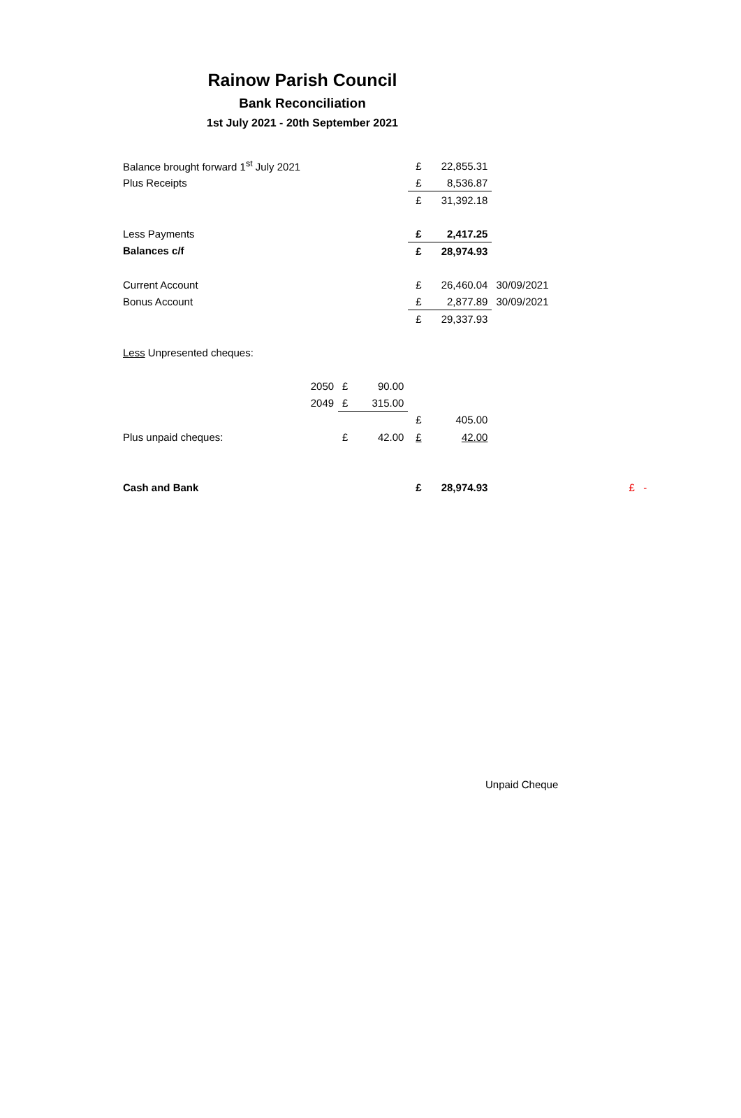Rainow Parish Council
Bank Reconciliation
1st July 2021 - 20th September 2021
| Balance brought forward 1<sup>st</sup> July 2021 | | | | £ | 22,855.31 | | | |
| Plus Receipts | | | | £ | 8,536.87 | | | |
| | | | | £ | 31,392.18 | | | |
| Less Payments | | | | £ | 2,417.25 | | | |
| Balances c/f | | | | £ | 28,974.93 | | | |
| Current Account | | | | £ | 26,460.04 | 30/09/2021 | | |
| Bonus Account | | | | £ | 2,877.89 | 30/09/2021 | | |
| | | | | £ | 29,337.93 | | | |
| Less Unpresented cheques: | | | | | | | | |
| | 2050 | £ | 90.00 | | | | | |
| | 2049 | £ | 315.00 | | | | | |
| | | | | £ | 405.00 | | | |
| Plus unpaid cheques: | | £ | 42.00 | £ | 42.00 | | | |
| Cash and Bank | | | | £ | 28,974.93 | | | £ - |
Unpaid Cheque